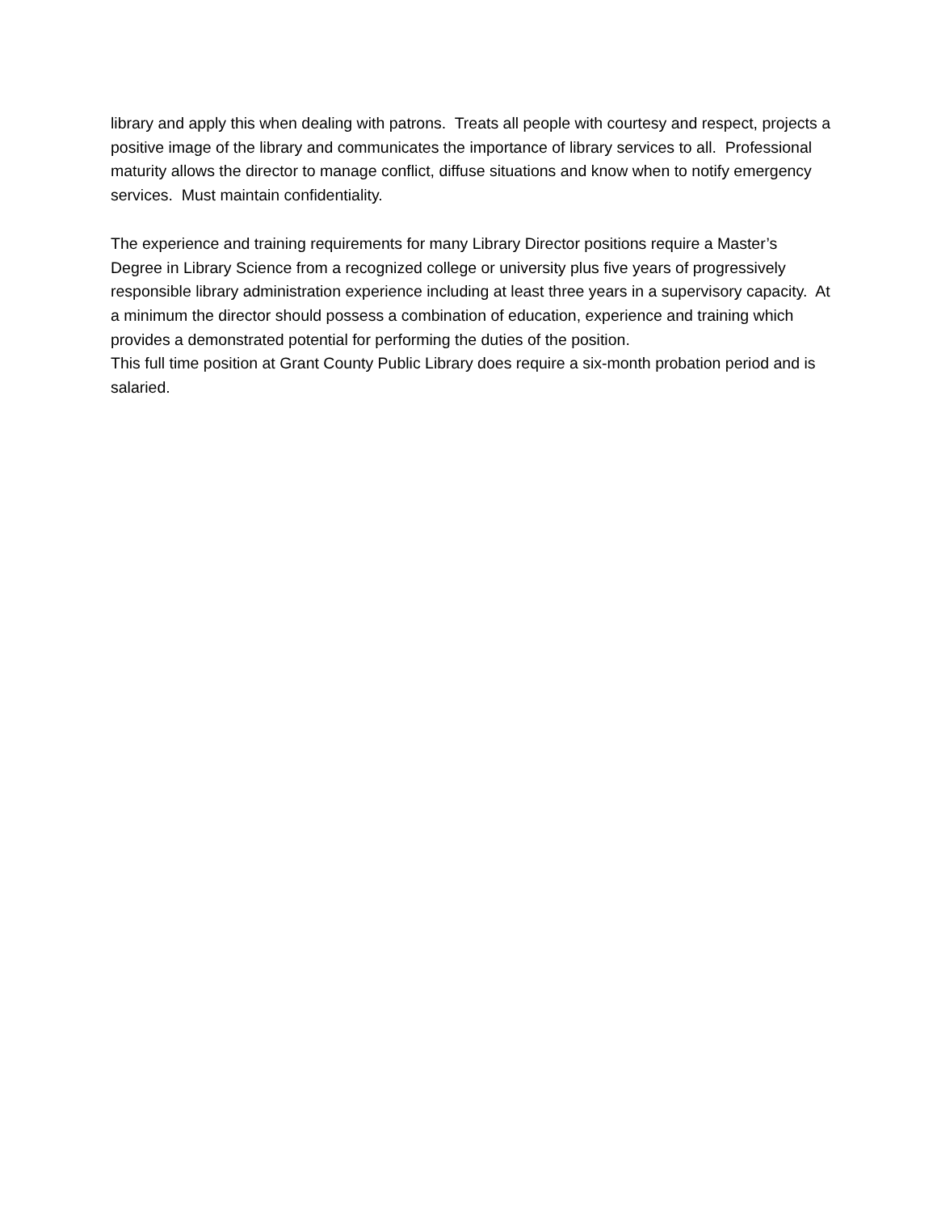library and apply this when dealing with patrons. Treats all people with courtesy and respect, projects a positive image of the library and communicates the importance of library services to all. Professional maturity allows the director to manage conflict, diffuse situations and know when to notify emergency services. Must maintain confidentiality.
The experience and training requirements for many Library Director positions require a Master’s Degree in Library Science from a recognized college or university plus five years of progressively responsible library administration experience including at least three years in a supervisory capacity. At a minimum the director should possess a combination of education, experience and training which provides a demonstrated potential for performing the duties of the position.
This full time position at Grant County Public Library does require a six-month probation period and is salaried.